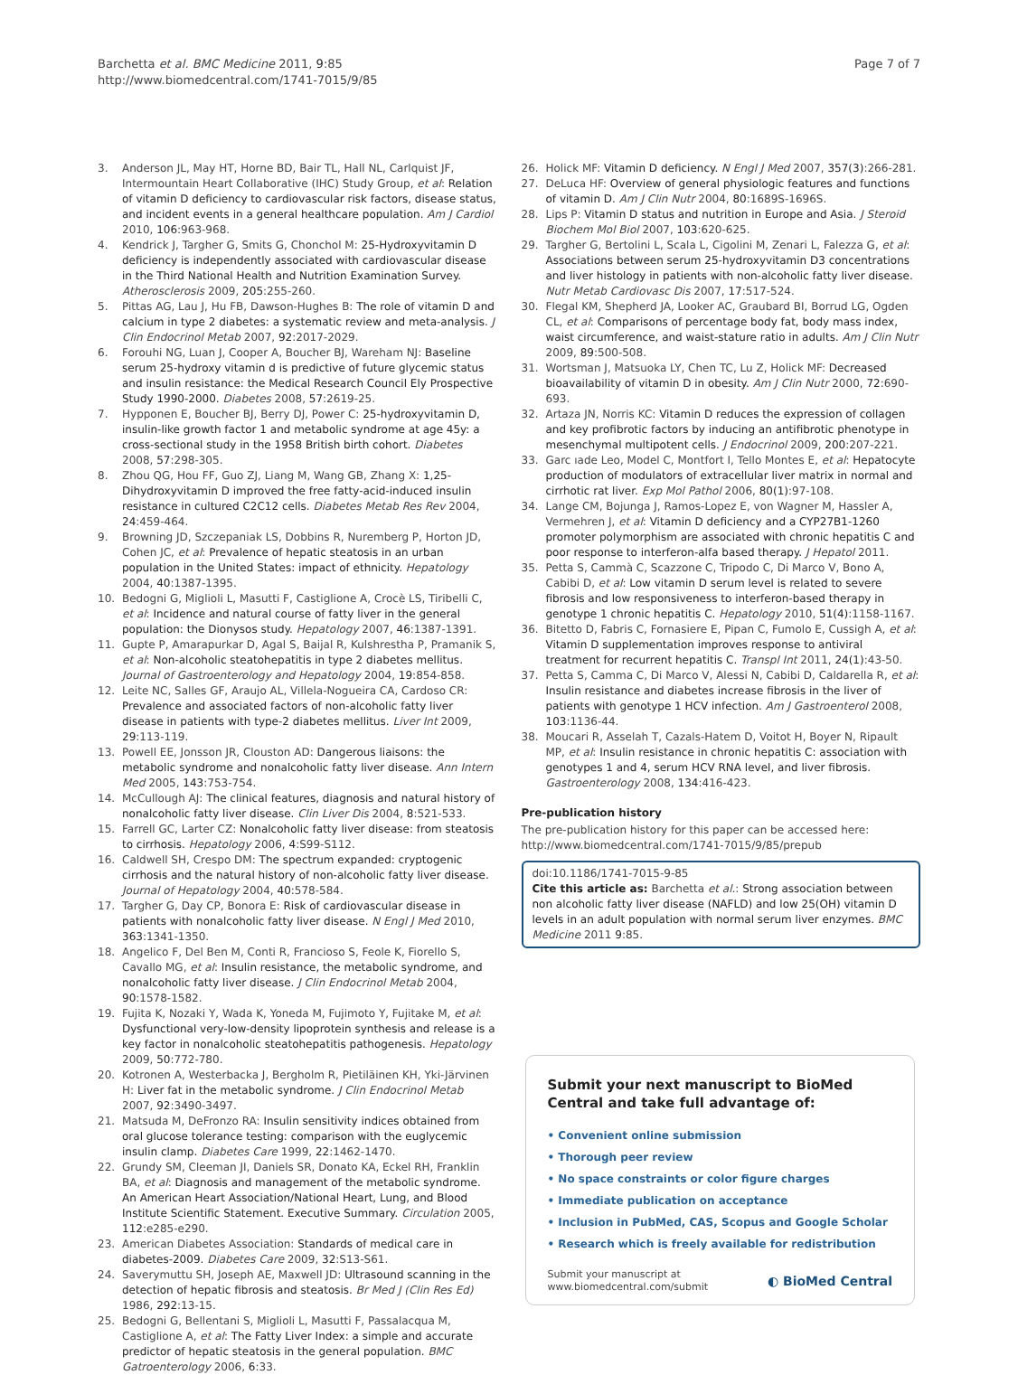Barchetta et al. BMC Medicine 2011, 9:85
http://www.biomedcentral.com/1741-7015/9/85
Page 7 of 7
3. Anderson JL, May HT, Horne BD, Bair TL, Hall NL, Carlquist JF, Intermountain Heart Collaborative (IHC) Study Group, et al: Relation of vitamin D deficiency to cardiovascular risk factors, disease status, and incident events in a general healthcare population. Am J Cardiol 2010, 106:963-968.
4. Kendrick J, Targher G, Smits G, Chonchol M: 25-Hydroxyvitamin D deficiency is independently associated with cardiovascular disease in the Third National Health and Nutrition Examination Survey. Atherosclerosis 2009, 205:255-260.
5. Pittas AG, Lau J, Hu FB, Dawson-Hughes B: The role of vitamin D and calcium in type 2 diabetes: a systematic review and meta-analysis. J Clin Endocrinol Metab 2007, 92:2017-2029.
6. Forouhi NG, Luan J, Cooper A, Boucher BJ, Wareham NJ: Baseline serum 25-hydroxy vitamin d is predictive of future glycemic status and insulin resistance: the Medical Research Council Ely Prospective Study 1990-2000. Diabetes 2008, 57:2619-25.
7. Hypponen E, Boucher BJ, Berry DJ, Power C: 25-hydroxyvitamin D, insulin-like growth factor 1 and metabolic syndrome at age 45y: a cross-sectional study in the 1958 British birth cohort. Diabetes 2008, 57:298-305.
8. Zhou QG, Hou FF, Guo ZJ, Liang M, Wang GB, Zhang X: 1,25-Dihydroxyvitamin D improved the free fatty-acid-induced insulin resistance in cultured C2C12 cells. Diabetes Metab Res Rev 2004, 24:459-464.
9. Browning JD, Szczepaniak LS, Dobbins R, Nuremberg P, Horton JD, Cohen JC, et al: Prevalence of hepatic steatosis in an urban population in the United States: impact of ethnicity. Hepatology 2004, 40:1387-1395.
10. Bedogni G, Miglioli L, Masutti F, Castiglione A, Crocè LS, Tiribelli C, et al: Incidence and natural course of fatty liver in the general population: the Dionysos study. Hepatology 2007, 46:1387-1391.
11. Gupte P, Amarapurkar D, Agal S, Baijal R, Kulshrestha P, Pramanik S, et al: Non-alcoholic steatohepatitis in type 2 diabetes mellitus. Journal of Gastroenterology and Hepatology 2004, 19:854-858.
12. Leite NC, Salles GF, Araujo AL, Villela-Nogueira CA, Cardoso CR: Prevalence and associated factors of non-alcoholic fatty liver disease in patients with type-2 diabetes mellitus. Liver Int 2009, 29:113-119.
13. Powell EE, Jonsson JR, Clouston AD: Dangerous liaisons: the metabolic syndrome and nonalcoholic fatty liver disease. Ann Intern Med 2005, 143:753-754.
14. McCullough AJ: The clinical features, diagnosis and natural history of nonalcoholic fatty liver disease. Clin Liver Dis 2004, 8:521-533.
15. Farrell GC, Larter CZ: Nonalcoholic fatty liver disease: from steatosis to cirrhosis. Hepatology 2006, 4:S99-S112.
16. Caldwell SH, Crespo DM: The spectrum expanded: cryptogenic cirrhosis and the natural history of non-alcoholic fatty liver disease. Journal of Hepatology 2004, 40:578-584.
17. Targher G, Day CP, Bonora E: Risk of cardiovascular disease in patients with nonalcoholic fatty liver disease. N Engl J Med 2010, 363:1341-1350.
18. Angelico F, Del Ben M, Conti R, Francioso S, Feole K, Fiorello S, Cavallo MG, et al: Insulin resistance, the metabolic syndrome, and nonalcoholic fatty liver disease. J Clin Endocrinol Metab 2004, 90:1578-1582.
19. Fujita K, Nozaki Y, Wada K, Yoneda M, Fujimoto Y, Fujitake M, et al: Dysfunctional very-low-density lipoprotein synthesis and release is a key factor in nonalcoholic steatohepatitis pathogenesis. Hepatology 2009, 50:772-780.
20. Kotronen A, Westerbacka J, Bergholm R, Pietiläinen KH, Yki-Järvinen H: Liver fat in the metabolic syndrome. J Clin Endocrinol Metab 2007, 92:3490-3497.
21. Matsuda M, DeFronzo RA: Insulin sensitivity indices obtained from oral glucose tolerance testing: comparison with the euglycemic insulin clamp. Diabetes Care 1999, 22:1462-1470.
22. Grundy SM, Cleeman JI, Daniels SR, Donato KA, Eckel RH, Franklin BA, et al: Diagnosis and management of the metabolic syndrome. An American Heart Association/National Heart, Lung, and Blood Institute Scientific Statement. Executive Summary. Circulation 2005, 112:e285-e290.
23. American Diabetes Association: Standards of medical care in diabetes-2009. Diabetes Care 2009, 32:S13-S61.
24. Saverymuttu SH, Joseph AE, Maxwell JD: Ultrasound scanning in the detection of hepatic fibrosis and steatosis. Br Med J (Clin Res Ed) 1986, 292:13-15.
25. Bedogni G, Bellentani S, Miglioli L, Masutti F, Passalacqua M, Castiglione A, et al: The Fatty Liver Index: a simple and accurate predictor of hepatic steatosis in the general population. BMC Gatroenterology 2006, 6:33.
26. Holick MF: Vitamin D deficiency. N Engl J Med 2007, 357(3):266-281.
27. DeLuca HF: Overview of general physiologic features and functions of vitamin D. Am J Clin Nutr 2004, 80:1689S-1696S.
28. Lips P: Vitamin D status and nutrition in Europe and Asia. J Steroid Biochem Mol Biol 2007, 103:620-625.
29. Targher G, Bertolini L, Scala L, Cigolini M, Zenari L, Falezza G, et al: Associations between serum 25-hydroxyvitamin D3 concentrations and liver histology in patients with non-alcoholic fatty liver disease. Nutr Metab Cardiovasc Dis 2007, 17:517-524.
30. Flegal KM, Shepherd JA, Looker AC, Graubard BI, Borrud LG, Ogden CL, et al: Comparisons of percentage body fat, body mass index, waist circumference, and waist-stature ratio in adults. Am J Clin Nutr 2009, 89:500-508.
31. Wortsman J, Matsuoka LY, Chen TC, Lu Z, Holick MF: Decreased bioavailability of vitamin D in obesity. Am J Clin Nutr 2000, 72:690-693.
32. Artaza JN, Norris KC: Vitamin D reduces the expression of collagen and key profibrotic factors by inducing an antifibrotic phenotype in mesenchymal multipotent cells. J Endocrinol 2009, 200:207-221.
33. Garc ıade Leo, Model C, Montfort I, Tello Montes E, et al: Hepatocyte production of modulators of extracellular liver matrix in normal and cirrhotic rat liver. Exp Mol Pathol 2006, 80(1):97-108.
34. Lange CM, Bojunga J, Ramos-Lopez E, von Wagner M, Hassler A, Vermehren J, et al: Vitamin D deficiency and a CYP27B1-1260 promoter polymorphism are associated with chronic hepatitis C and poor response to interferon-alfa based therapy. J Hepatol 2011.
35. Petta S, Cammà C, Scazzone C, Tripodo C, Di Marco V, Bono A, Cabibi D, et al: Low vitamin D serum level is related to severe fibrosis and low responsiveness to interferon-based therapy in genotype 1 chronic hepatitis C. Hepatology 2010, 51(4):1158-1167.
36. Bitetto D, Fabris C, Fornasiere E, Pipan C, Fumolo E, Cussigh A, et al: Vitamin D supplementation improves response to antiviral treatment for recurrent hepatitis C. Transpl Int 2011, 24(1):43-50.
37. Petta S, Camma C, Di Marco V, Alessi N, Cabibi D, Caldarella R, et al: Insulin resistance and diabetes increase fibrosis in the liver of patients with genotype 1 HCV infection. Am J Gastroenterol 2008, 103:1136-44.
38. Moucari R, Asselah T, Cazals-Hatem D, Voitot H, Boyer N, Ripault MP, et al: Insulin resistance in chronic hepatitis C: association with genotypes 1 and 4, serum HCV RNA level, and liver fibrosis. Gastroenterology 2008, 134:416-423.
Pre-publication history
The pre-publication history for this paper can be accessed here:
http://www.biomedcentral.com/1741-7015/9/85/prepub
doi:10.1186/1741-7015-9-85
Cite this article as: Barchetta et al.: Strong association between non alcoholic fatty liver disease (NAFLD) and low 25(OH) vitamin D levels in an adult population with normal serum liver enzymes. BMC Medicine 2011 9:85.
Submit your next manuscript to BioMed Central and take full advantage of:
• Convenient online submission
• Thorough peer review
• No space constraints or color figure charges
• Immediate publication on acceptance
• Inclusion in PubMed, CAS, Scopus and Google Scholar
• Research which is freely available for redistribution
Submit your manuscript at
www.biomedcentral.com/submit
◐ BioMed Central